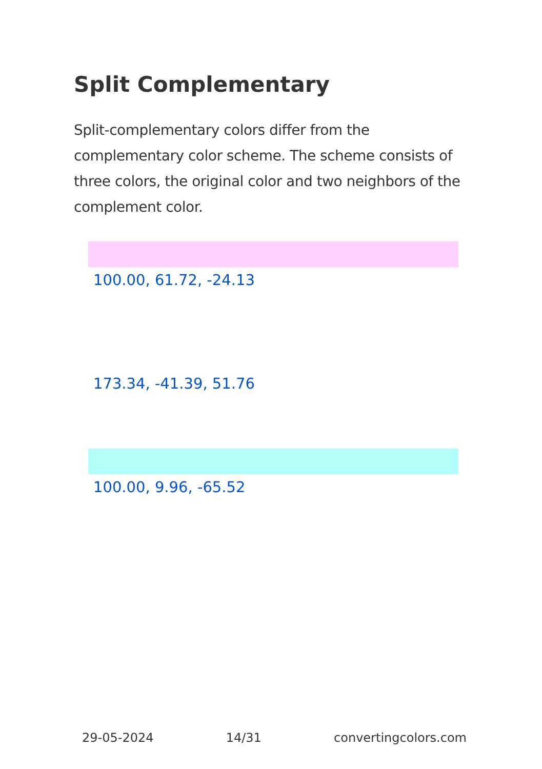Split Complementary
Split-complementary colors differ from the complementary color scheme. The scheme consists of three colors, the original color and two neighbors of the complement color.
100.00, 61.72, -24.13
173.34, -41.39, 51.76
100.00, 9.96, -65.52
29-05-2024 14/31 convertingcolors.com